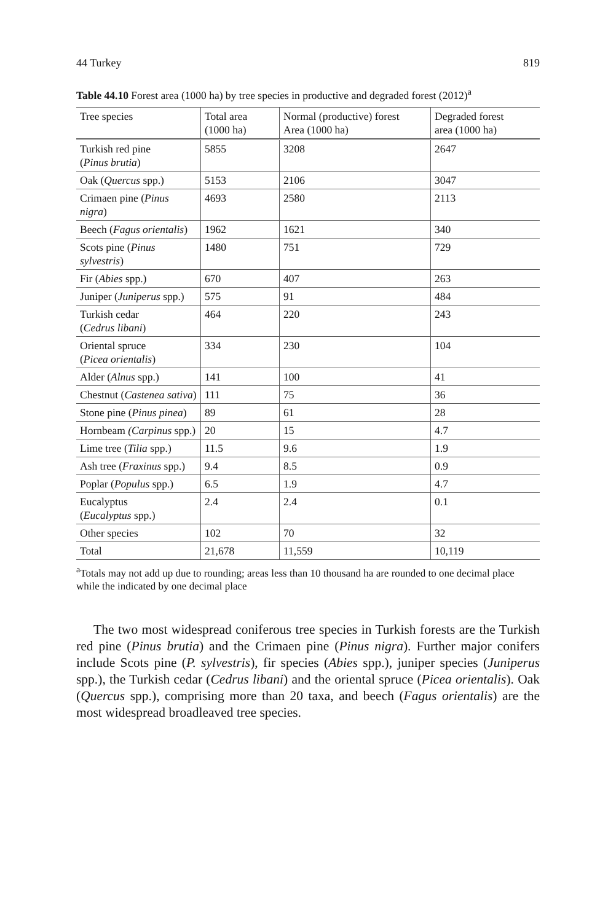44 Turkey 819
Table 44.10 Forest area (1000 ha) by tree species in productive and degraded forest (2012)<sup>a</sup>
| Tree species | Total area (1000 ha) | Normal (productive) forest Area (1000 ha) | Degraded forest area (1000 ha) |
| --- | --- | --- | --- |
| Turkish red pine ( Pinus brutia ) | 5855 | 3208 | 2647 |
| Oak ( Quercus spp.) | 5153 | 2106 | 3047 |
| Crimaen pine ( Pinus nigra ) | 4693 | 2580 | 2113 |
| Beech ( Fagus orientalis ) | 1962 | 1621 | 340 |
| Scots pine ( Pinus sylvestris ) | 1480 | 751 | 729 |
| Fir ( Abies spp.) | 670 | 407 | 263 |
| Juniper ( Juniperus spp.) | 575 | 91 | 484 |
| Turkish cedar ( Cedrus libani ) | 464 | 220 | 243 |
| Oriental spruce ( Picea orientalis ) | 334 | 230 | 104 |
| Alder ( Alnus spp.) | 141 | 100 | 41 |
| Chestnut ( Castenea sativa ) | 111 | 75 | 36 |
| Stone pine ( Pinus pinea ) | 89 | 61 | 28 |
| Hornbeam (Carpinus spp.) | 20 | 15 | 4.7 |
| Lime tree ( Tilia spp.) | 11.5 | 9.6 | 1.9 |
| Ash tree ( Fraxinus spp.) | 9.4 | 8.5 | 0.9 |
| Poplar ( Populus spp.) | 6.5 | 1.9 | 4.7 |
| Eucalyptus ( Eucalyptus spp.) | 2.4 | 2.4 | 0.1 |
| Other species | 102 | 70 | 32 |
| Total | 21,678 | 11,559 | 10,119 |
<sup>a</sup> Totals may not add up due to rounding; areas less than 10 thousand ha are rounded to one decimal place while the indicated by one decimal place
The two most widespread coniferous tree species in Turkish forests are the Turkish red pine (Pinus brutia) and the Crimaen pine (Pinus nigra). Further major conifers include Scots pine (P. sylvestris), fir species (Abies spp.), juniper species (Juniperus spp.), the Turkish cedar (Cedrus libani) and the oriental spruce (Picea orientalis). Oak (Quercus spp.), comprising more than 20 taxa, and beech (Fagus orientalis) are the most widespread broadleaved tree species.